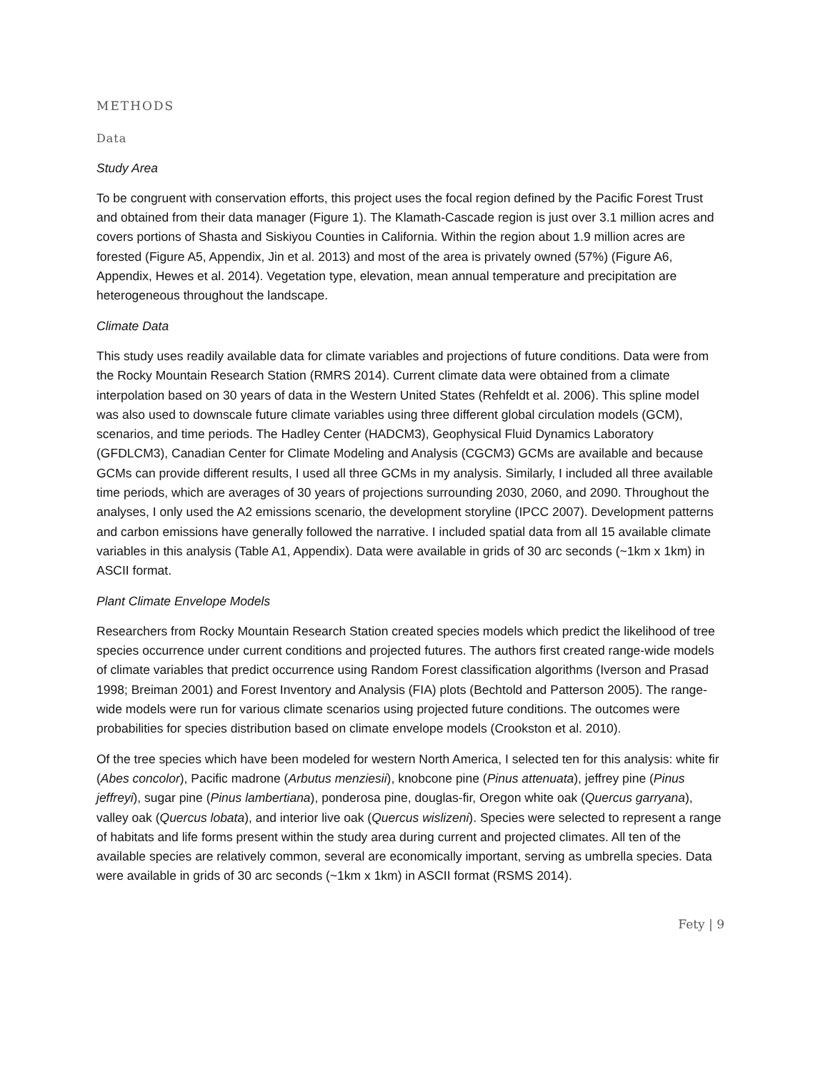METHODS
Data
Study Area
To be congruent with conservation efforts, this project uses the focal region defined by the Pacific Forest Trust and obtained from their data manager (Figure 1). The Klamath-Cascade region is just over 3.1 million acres and covers portions of Shasta and Siskiyou Counties in California. Within the region about 1.9 million acres are forested (Figure A5, Appendix, Jin et al. 2013) and most of the area is privately owned (57%) (Figure A6, Appendix, Hewes et al. 2014). Vegetation type, elevation, mean annual temperature and precipitation are heterogeneous throughout the landscape.
Climate Data
This study uses readily available data for climate variables and projections of future conditions. Data were from the Rocky Mountain Research Station (RMRS 2014). Current climate data were obtained from a climate interpolation based on 30 years of data in the Western United States (Rehfeldt et al. 2006). This spline model was also used to downscale future climate variables using three different global circulation models (GCM), scenarios, and time periods. The Hadley Center (HADCM3), Geophysical Fluid Dynamics Laboratory (GFDLCM3), Canadian Center for Climate Modeling and Analysis (CGCM3) GCMs are available and because GCMs can provide different results, I used all three GCMs in my analysis. Similarly, I included all three available time periods, which are averages of 30 years of projections surrounding 2030, 2060, and 2090. Throughout the analyses, I only used the A2 emissions scenario, the development storyline (IPCC 2007). Development patterns and carbon emissions have generally followed the narrative. I included spatial data from all 15 available climate variables in this analysis (Table A1, Appendix). Data were available in grids of 30 arc seconds (~1km x 1km) in ASCII format.
Plant Climate Envelope Models
Researchers from Rocky Mountain Research Station created species models which predict the likelihood of tree species occurrence under current conditions and projected futures. The authors first created range-wide models of climate variables that predict occurrence using Random Forest classification algorithms (Iverson and Prasad 1998; Breiman 2001) and Forest Inventory and Analysis (FIA) plots (Bechtold and Patterson 2005). The range-wide models were run for various climate scenarios using projected future conditions. The outcomes were probabilities for species distribution based on climate envelope models (Crookston et al. 2010).
Of the tree species which have been modeled for western North America, I selected ten for this analysis: white fir (Abes concolor), Pacific madrone (Arbutus menziesii), knobcone pine (Pinus attenuata), jeffrey pine (Pinus jeffreyi), sugar pine (Pinus lambertiana), ponderosa pine, douglas-fir, Oregon white oak (Quercus garryana), valley oak (Quercus lobata), and interior live oak (Quercus wislizeni). Species were selected to represent a range of habitats and life forms present within the study area during current and projected climates. All ten of the available species are relatively common, several are economically important, serving as umbrella species. Data were available in grids of 30 arc seconds (~1km x 1km) in ASCII format (RSMS 2014).
Fety | 9